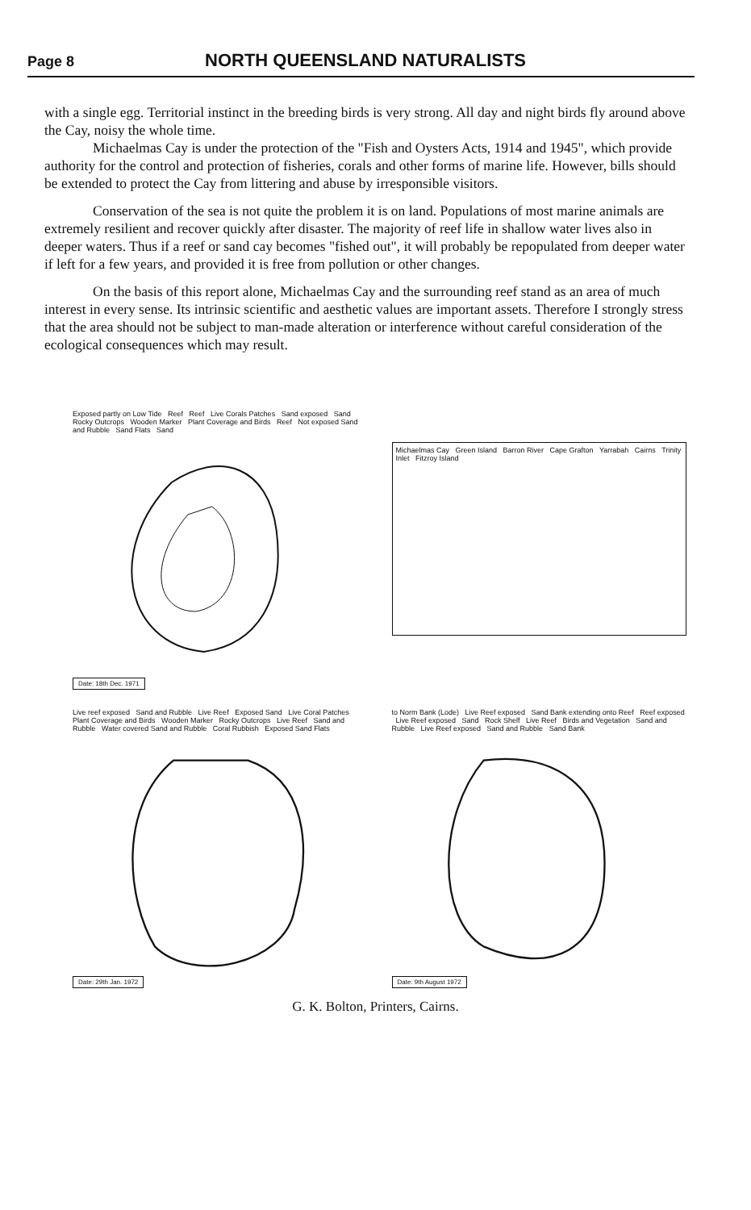Page 8
NORTH QUEENSLAND NATURALISTS
with a single egg. Territorial instinct in the breeding birds is very strong. All day and night birds fly around above the Cay, noisy the whole time.
Michaelmas Cay is under the protection of the "Fish and Oysters Acts, 1914 and 1945", which provide authority for the control and protection of fisheries, corals and other forms of marine life. However, bills should be extended to protect the Cay from littering and abuse by irresponsible visitors.
Conservation of the sea is not quite the problem it is on land. Populations of most marine animals are extremely resilient and recover quickly after disaster. The majority of reef life in shallow water lives also in deeper waters. Thus if a reef or sand cay becomes "fished out", it will probably be repopulated from deeper water if left for a few years, and provided it is free from pollution or other changes.
On the basis of this report alone, Michaelmas Cay and the surrounding reef stand as an area of much interest in every sense. Its intrinsic scientific and aesthetic values are important assets. Therefore I strongly stress that the area should not be subject to man-made alteration or interference without careful consideration of the ecological consequences which may result.
Exposed partly on Low Tide Reef Reef Live Corals Patches Sand exposed Sand Rocky Outcrops Wooden Marker Plant Coverage and Birds Reef Not exposed Sand and Rubble Sand Flats Sand
Date: 18th Dec. 1971
Michaelmas Cay Green Island Barron River Cape Grafton Yarrabah Cairns Trinity Inlet Fitzroy Island
Live reef exposed Sand and Rubble Live Reef Exposed Sand Live Coral Patches Plant Coverage and Birds Wooden Marker Rocky Outcrops Live Reef Sand and Rubble Water covered Sand and Rubble Coral Rubbish Exposed Sand Flats
Date: 29th Jan. 1972
to Norm Bank (Lode) Live Reef exposed Sand Bank extending onto Reef Reef exposed Live Reef exposed Sand Rock Shelf Live Reef Birds and Vegetation Sand and Rubble Live Reef exposed Sand and Rubble Sand Bank
Date: 9th August 1972
G. K. Bolton, Printers, Cairns.